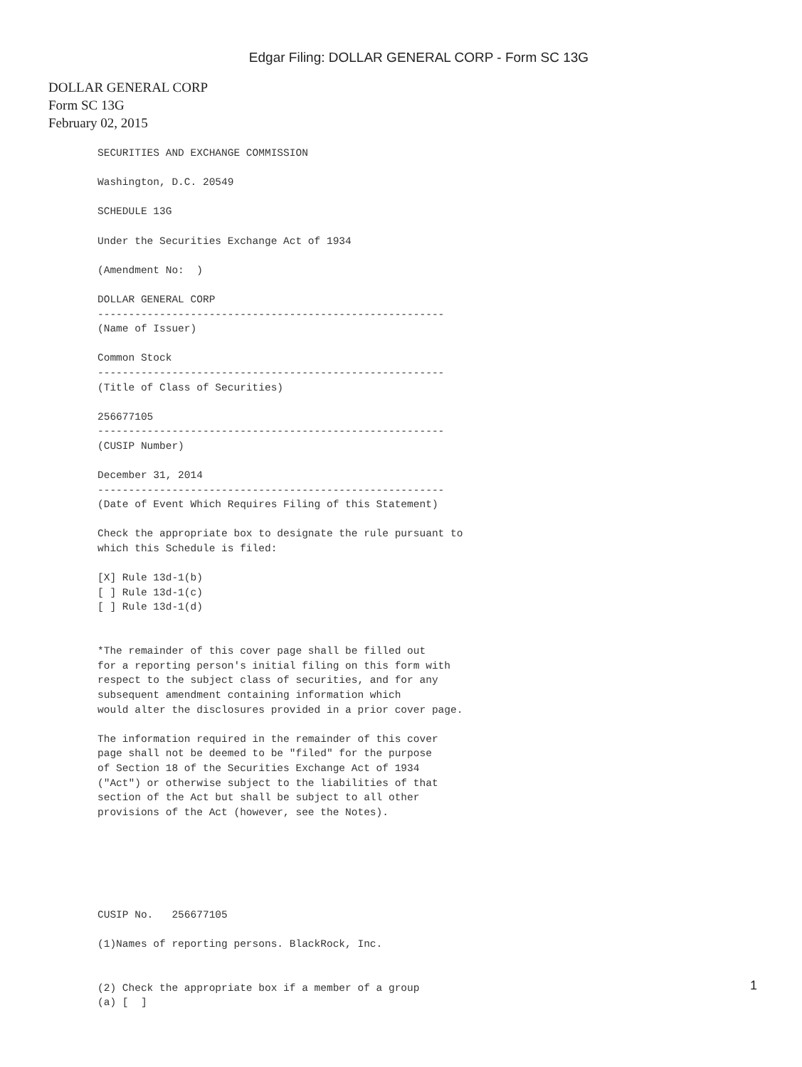Edgar Filing: DOLLAR GENERAL CORP - Form SC 13G
DOLLAR GENERAL CORP
Form SC 13G
February 02, 2015
SECURITIES AND EXCHANGE COMMISSION

Washington, D.C. 20549

SCHEDULE 13G

Under the Securities Exchange Act of 1934

(Amendment No:  )

DOLLAR GENERAL CORP
--------------------------------------------------------
(Name of Issuer)

Common Stock
--------------------------------------------------------
(Title of Class of Securities)

256677105
--------------------------------------------------------
(CUSIP Number)

December 31, 2014
--------------------------------------------------------
(Date of Event Which Requires Filing of this Statement)

Check the appropriate box to designate the rule pursuant to
which this Schedule is filed:

[X] Rule 13d-1(b)
[ ] Rule 13d-1(c)
[ ] Rule 13d-1(d)


*The remainder of this cover page shall be filled out
for a reporting person's initial filing on this form with
respect to the subject class of securities, and for any
subsequent amendment containing information which
would alter the disclosures provided in a prior cover page.

The information required in the remainder of this cover
page shall not be deemed to be "filed" for the purpose
of Section 18 of the Securities Exchange Act of 1934
("Act") or otherwise subject to the liabilities of that
section of the Act but shall be subject to all other
provisions of the Act (however, see the Notes).






CUSIP No.   256677105

(1)Names of reporting persons. BlackRock, Inc.


(2) Check the appropriate box if a member of a group
(a) [  ]
1